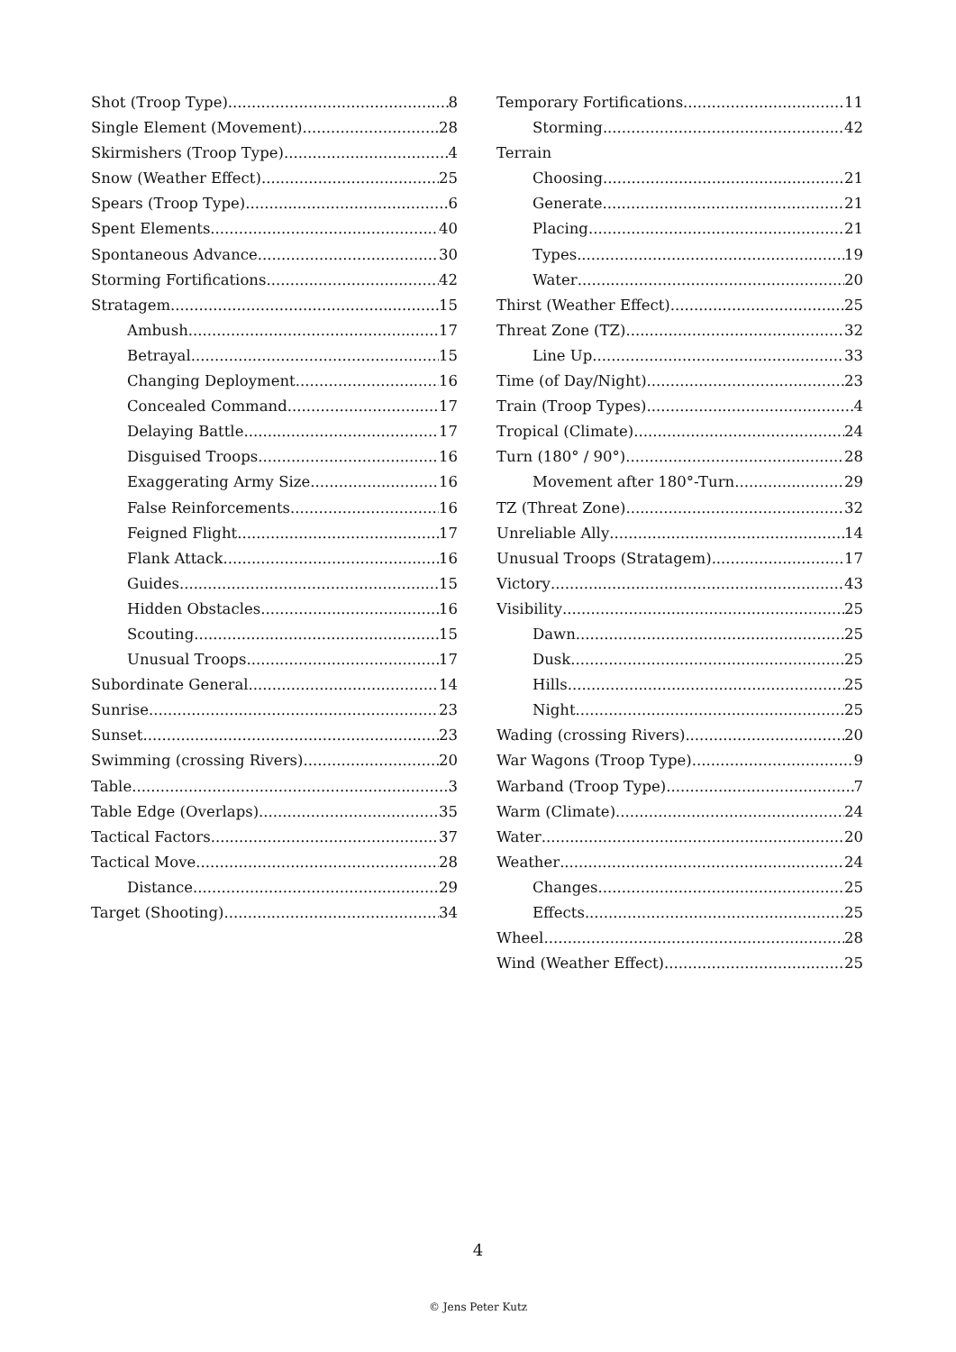Shot (Troop Type) 8
Single Element (Movement) 28
Skirmishers (Troop Type) 4
Snow (Weather Effect) 25
Spears (Troop Type) 6
Spent Elements 40
Spontaneous Advance 30
Storming Fortifications 42
Stratagem 15
Ambush 17
Betrayal 15
Changing Deployment 16
Concealed Command 17
Delaying Battle 17
Disguised Troops 16
Exaggerating Army Size 16
False Reinforcements 16
Feigned Flight 17
Flank Attack 16
Guides 15
Hidden Obstacles 16
Scouting 15
Unusual Troops 17
Subordinate General 14
Sunrise 23
Sunset 23
Swimming (crossing Rivers) 20
Table 3
Table Edge (Overlaps) 35
Tactical Factors 37
Tactical Move 28
Distance 29
Target (Shooting) 34
Temporary Fortifications 11
Storming 42
Terrain
Choosing 21
Generate 21
Placing 21
Types 19
Water 20
Thirst (Weather Effect) 25
Threat Zone (TZ) 32
Line Up 33
Time (of Day/Night) 23
Train (Troop Types) 4
Tropical (Climate) 24
Turn (180° / 90°) 28
Movement after 180°-Turn 29
TZ (Threat Zone) 32
Unreliable Ally 14
Unusual Troops (Stratagem) 17
Victory 43
Visibility 25
Dawn 25
Dusk 25
Hills 25
Night 25
Wading (crossing Rivers) 20
War Wagons (Troop Type) 9
Warband (Troop Type) 7
Warm (Climate) 24
Water 20
Weather 24
Changes 25
Effects 25
Wheel 28
Wind (Weather Effect) 25
4
© Jens Peter Kutz